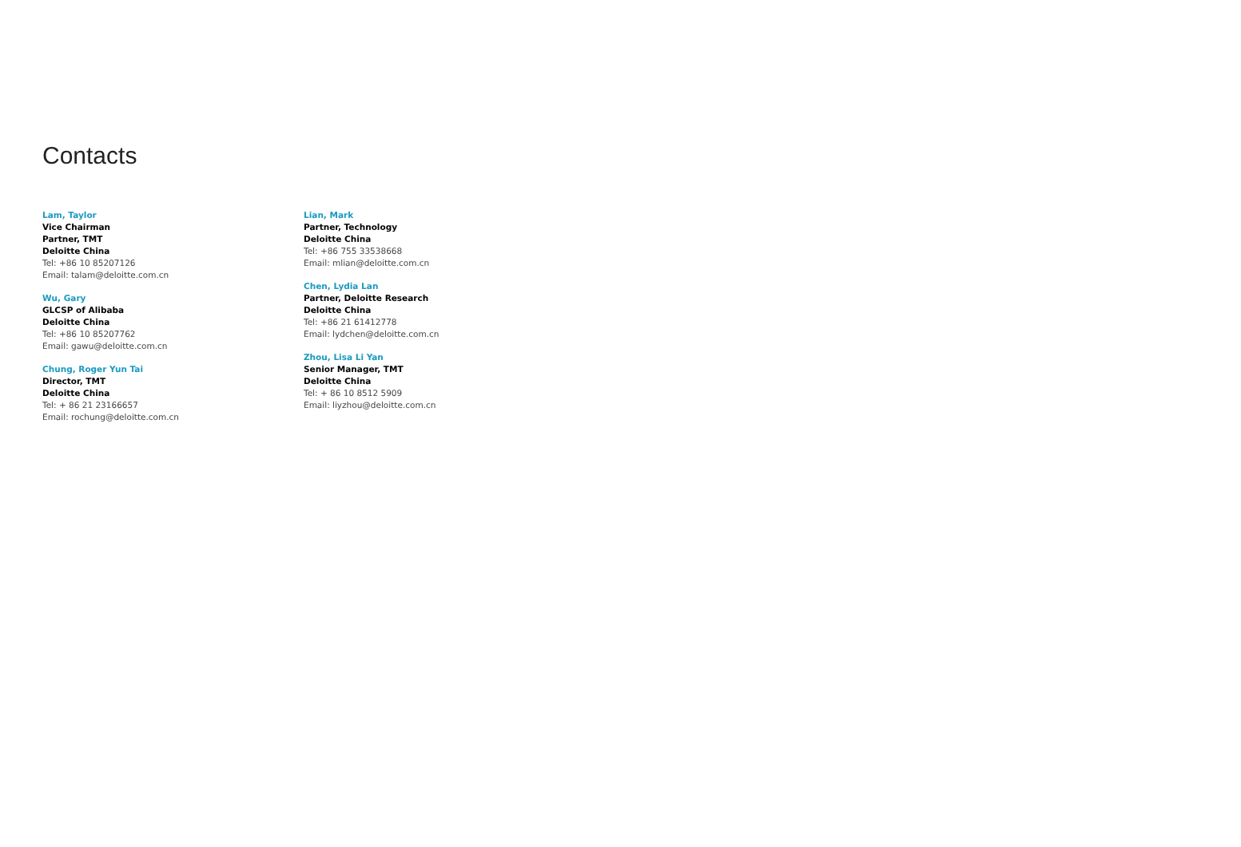Contacts
Lam, Taylor
Vice Chairman
Partner, TMT
Deloitte China
Tel: +86 10 85207126
Email: talam@deloitte.com.cn
Wu, Gary
GLCSP of Alibaba
Deloitte China
Tel: +86 10 85207762
Email: gawu@deloitte.com.cn
Chung, Roger Yun Tai
Director, TMT
Deloitte China
Tel: + 86 21 23166657
Email: rochung@deloitte.com.cn
Lian, Mark
Partner, Technology
Deloitte China
Tel: +86 755 33538668
Email: mlian@deloitte.com.cn
Chen, Lydia Lan
Partner, Deloitte Research
Deloitte China
Tel: +86 21 61412778
Email: lydchen@deloitte.com.cn
Zhou, Lisa Li Yan
Senior Manager, TMT
Deloitte China
Tel: + 86 10 8512 5909
Email: liyzhou@deloitte.com.cn